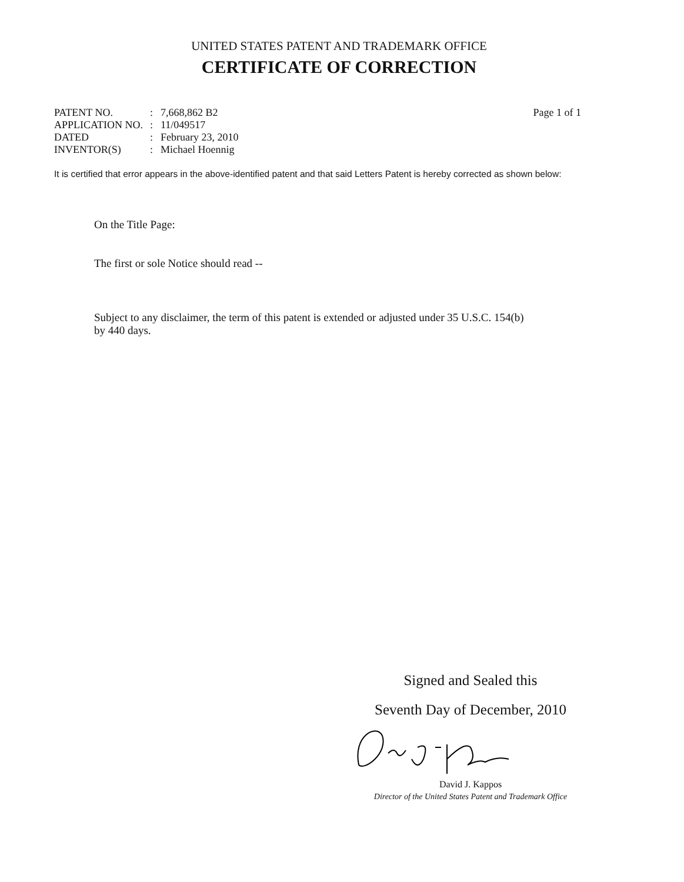UNITED STATES PATENT AND TRADEMARK OFFICE
CERTIFICATE OF CORRECTION
| PATENT NO. | : | 7,668,862 B2 |
| APPLICATION NO. | : | 11/049517 |
| DATED | : | February 23, 2010 |
| INVENTOR(S) | : | Michael Hoennig |
Page 1 of 1
It is certified that error appears in the above-identified patent and that said Letters Patent is hereby corrected as shown below:
On the Title Page:
The first or sole Notice should read --
Subject to any disclaimer, the term of this patent is extended or adjusted under 35 U.S.C. 154(b)
by 440 days.
Signed and Sealed this
Seventh Day of December, 2010
David J. Kappos
Director of the United States Patent and Trademark Office